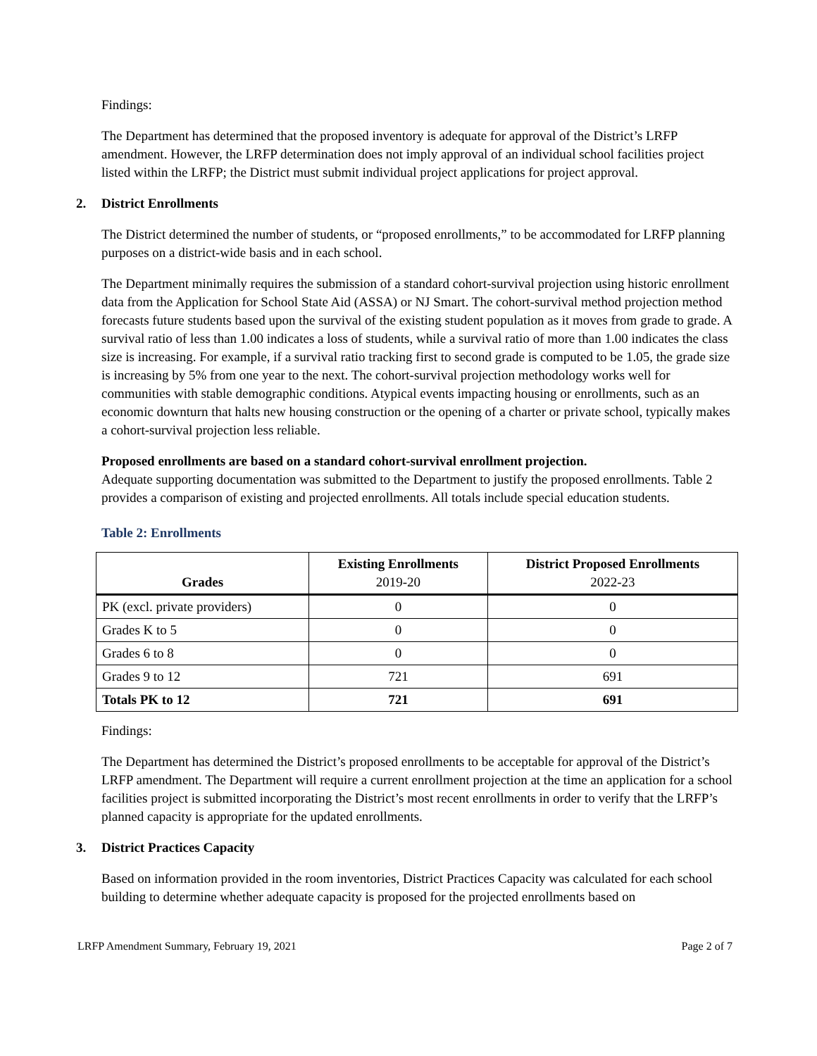Findings:
The Department has determined that the proposed inventory is adequate for approval of the District’s LRFP amendment. However, the LRFP determination does not imply approval of an individual school facilities project listed within the LRFP; the District must submit individual project applications for project approval.
2. District Enrollments
The District determined the number of students, or “proposed enrollments,” to be accommodated for LRFP planning purposes on a district-wide basis and in each school.
The Department minimally requires the submission of a standard cohort-survival projection using historic enrollment data from the Application for School State Aid (ASSA) or NJ Smart. The cohort-survival method projection method forecasts future students based upon the survival of the existing student population as it moves from grade to grade. A survival ratio of less than 1.00 indicates a loss of students, while a survival ratio of more than 1.00 indicates the class size is increasing. For example, if a survival ratio tracking first to second grade is computed to be 1.05, the grade size is increasing by 5% from one year to the next. The cohort-survival projection methodology works well for communities with stable demographic conditions. Atypical events impacting housing or enrollments, such as an economic downturn that halts new housing construction or the opening of a charter or private school, typically makes a cohort-survival projection less reliable.
Proposed enrollments are based on a standard cohort-survival enrollment projection.
Adequate supporting documentation was submitted to the Department to justify the proposed enrollments. Table 2 provides a comparison of existing and projected enrollments. All totals include special education students.
Table 2: Enrollments
| Grades | Existing Enrollments 2019-20 | District Proposed Enrollments 2022-23 |
| --- | --- | --- |
| PK (excl. private providers) | 0 | 0 |
| Grades K to 5 | 0 | 0 |
| Grades 6 to 8 | 0 | 0 |
| Grades 9 to 12 | 721 | 691 |
| Totals PK to 12 | 721 | 691 |
Findings:
The Department has determined the District’s proposed enrollments to be acceptable for approval of the District’s LRFP amendment. The Department will require a current enrollment projection at the time an application for a school facilities project is submitted incorporating the District’s most recent enrollments in order to verify that the LRFP’s planned capacity is appropriate for the updated enrollments.
3. District Practices Capacity
Based on information provided in the room inventories, District Practices Capacity was calculated for each school building to determine whether adequate capacity is proposed for the projected enrollments based on
LRFP Amendment Summary, February 19, 2021 Page 2 of 7